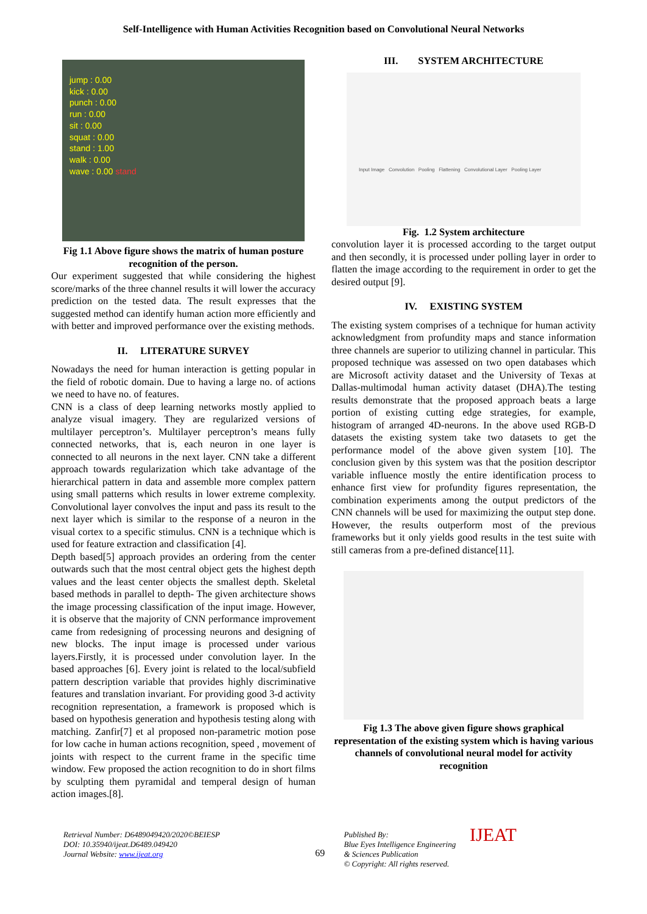Self-Intelligence with Human Activities Recognition based on Convolutional Neural Networks
jump : 0.00
kick : 0.00
punch : 0.00
run : 0.00
sit : 0.00
squat : 0.00
stand : 1.00
walk : 0.00
wave : 0.00 stand
Fig 1.1 Above figure shows the matrix of human posture recognition of the person.
Our experiment suggested that while considering the highest score/marks of the three channel results it will lower the accuracy prediction on the tested data. The result expresses that the suggested method can identify human action more efficiently and with better and improved performance over the existing methods.
II. LITERATURE SURVEY
Nowadays the need for human interaction is getting popular in the field of robotic domain. Due to having a large no. of actions we need to have no. of features.
CNN is a class of deep learning networks mostly applied to analyze visual imagery. They are regularized versions of multilayer perceptron’s. Multilayer perceptron’s means fully connected networks, that is, each neuron in one layer is connected to all neurons in the next layer. CNN take a different approach towards regularization which take advantage of the hierarchical pattern in data and assemble more complex pattern using small patterns which results in lower extreme complexity. Convolutional layer convolves the input and pass its result to the next layer which is similar to the response of a neuron in the visual cortex to a specific stimulus. CNN is a technique which is used for feature extraction and classification [4].
Depth based[5] approach provides an ordering from the center outwards such that the most central object gets the highest depth values and the least center objects the smallest depth. Skeletal based methods in parallel to depth- The given architecture shows the image processing classification of the input image. However, it is observe that the majority of CNN performance improvement came from redesigning of processing neurons and designing of new blocks. The input image is processed under various layers.Firstly, it is processed under convolution layer. In the based approaches [6]. Every joint is related to the local/subfield pattern description variable that provides highly discriminative features and translation invariant. For providing good 3-d activity recognition representation, a framework is proposed which is based on hypothesis generation and hypothesis testing along with matching. Zanfir[7] et al proposed non-parametric motion pose for low cache in human actions recognition, speed , movement of joints with respect to the current frame in the specific time window. Few proposed the action recognition to do in short films by sculpting them pyramidal and temperal design of human action images.[8].
III. SYSTEM ARCHITECTURE
Input Image Convolution Pooling Flattening Convolutional Layer Pooling Layer
Fig. 1.2 System architecture
convolution layer it is processed according to the target output and then secondly, it is processed under polling layer in order to flatten the image according to the requirement in order to get the desired output [9].
IV. EXISTING SYSTEM
The existing system comprises of a technique for human activity acknowledgment from profundity maps and stance information three channels are superior to utilizing channel in particular. This proposed technique was assessed on two open databases which are Microsoft activity dataset and the University of Texas at Dallas-multimodal human activity dataset (DHA).The testing results demonstrate that the proposed approach beats a large portion of existing cutting edge strategies, for example, histogram of arranged 4D-neurons. In the above used RGB-D datasets the existing system take two datasets to get the performance model of the above given system [10]. The conclusion given by this system was that the position descriptor variable influence mostly the entire identification process to enhance first view for profundity figures representation, the combination experiments among the output predictors of the CNN channels will be used for maximizing the output step done. However, the results outperform most of the previous frameworks but it only yields good results in the test suite with still cameras from a pre-defined distance[11].
Fig 1.3 The above given figure shows graphical representation of the existing system which is having various channels of convolutional neural model for activity recognition
Retrieval Number: D6489049420/2020©BEIESP
DOI: 10.35940/ijeat.D6489.049420
Journal Website: www.ijeat.org
69
Published By:
Blue Eyes Intelligence Engineering
& Sciences Publication
© Copyright: All rights reserved.
IJEAT